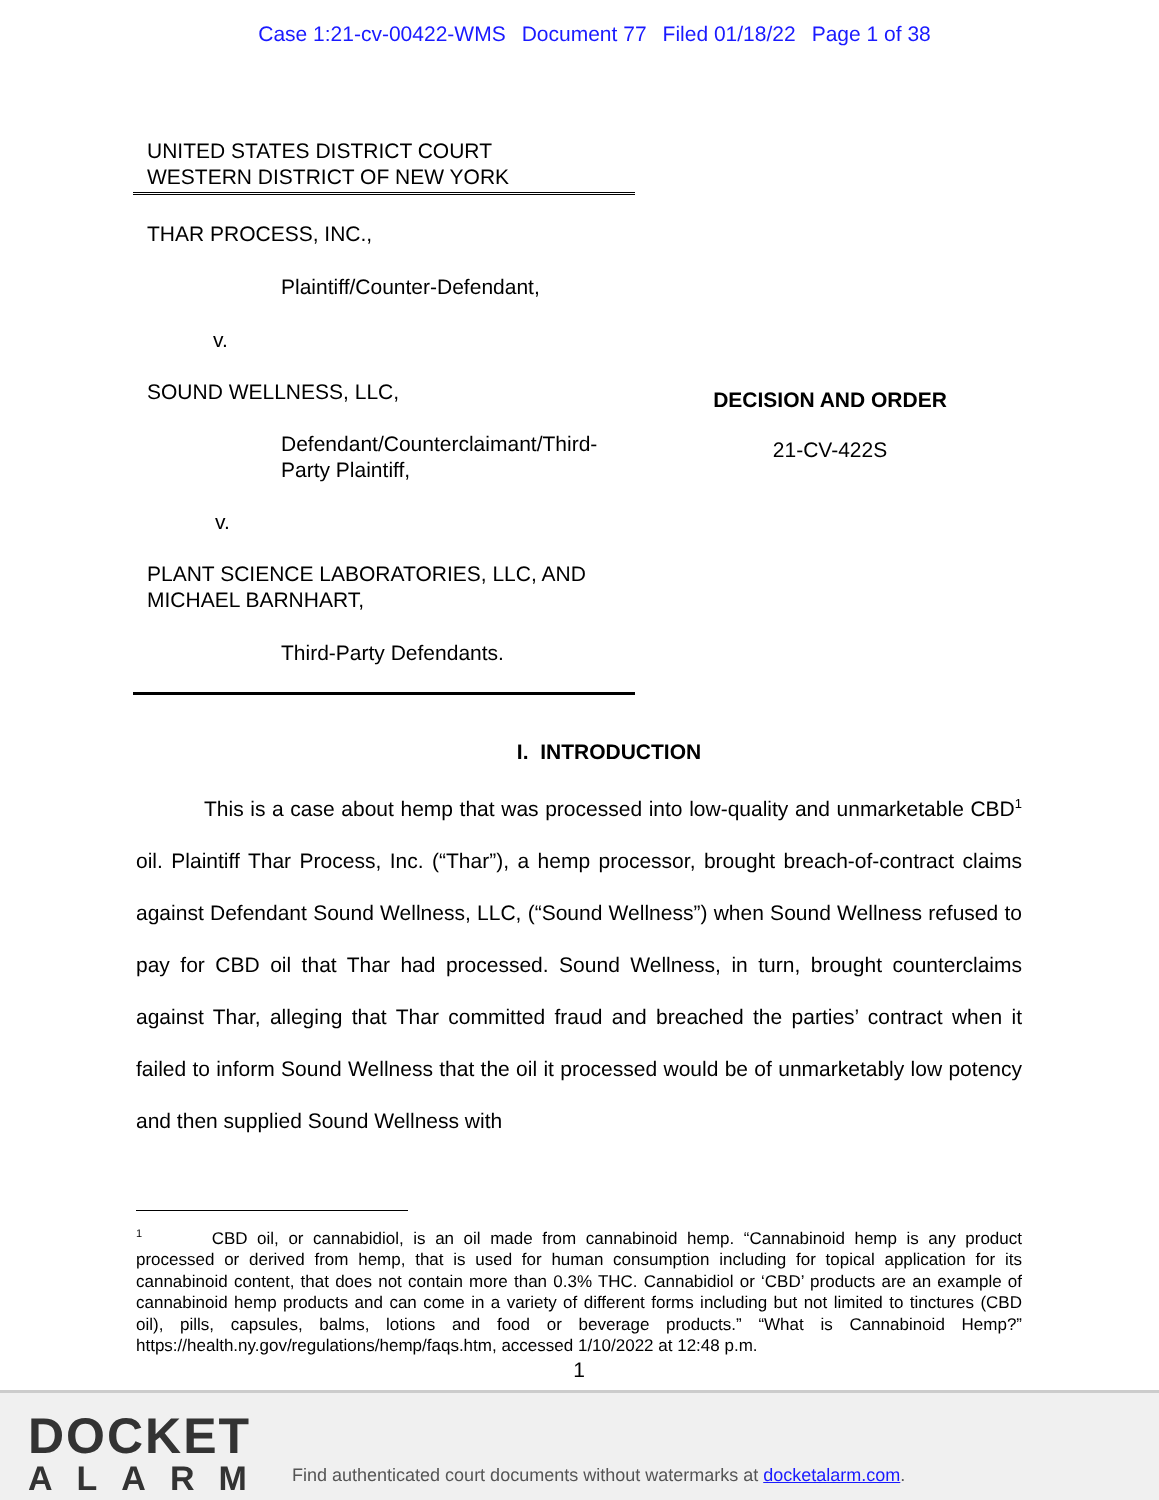Case 1:21-cv-00422-WMS Document 77 Filed 01/18/22 Page 1 of 38
UNITED STATES DISTRICT COURT
WESTERN DISTRICT OF NEW YORK
THAR PROCESS, INC.,
Plaintiff/Counter-Defendant,
v.
SOUND WELLNESS, LLC,
Defendant/Counterclaimant/Third-Party Plaintiff,
v.
PLANT SCIENCE LABORATORIES, LLC, AND MICHAEL BARNHART,
Third-Party Defendants.
DECISION AND ORDER
21-CV-422S
I. INTRODUCTION
This is a case about hemp that was processed into low-quality and unmarketable CBD<sup>1</sup> oil. Plaintiff Thar Process, Inc. (“Thar”), a hemp processor, brought breach-of-contract claims against Defendant Sound Wellness, LLC, (“Sound Wellness”) when Sound Wellness refused to pay for CBD oil that Thar had processed. Sound Wellness, in turn, brought counterclaims against Thar, alleging that Thar committed fraud and breached the parties’ contract when it failed to inform Sound Wellness that the oil it processed would be of unmarketably low potency and then supplied Sound Wellness with
<sup>1</sup> CBD oil, or cannabidiol, is an oil made from cannabinoid hemp. “Cannabinoid hemp is any product processed or derived from hemp, that is used for human consumption including for topical application for its cannabinoid content, that does not contain more than 0.3% THC. Cannabidiol or ‘CBD’ products are an example of cannabinoid hemp products and can come in a variety of different forms including but not limited to tinctures (CBD oil), pills, capsules, balms, lotions and food or beverage products.” “What is Cannabinoid Hemp?” https://health.ny.gov/regulations/hemp/faqs.htm, accessed 1/10/2022 at 12:48 p.m.
1
DOCKET
ALARM
Find authenticated court documents without watermarks at docketalarm.com.